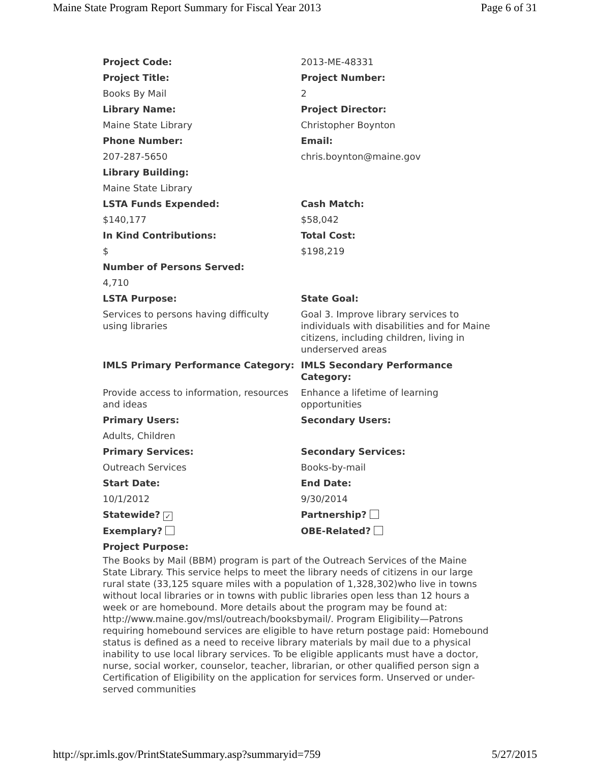Maine State Program Report Summary for Fiscal Year 2013 Page 6 of 31
| Project Code: | 2013-ME-48331 |
| Project Title: | Project Number: |
| Books By Mail | 2 |
| Library Name: | Project Director: |
| Maine State Library | Christopher Boynton |
| Phone Number: | Email: |
| 207-287-5650 | chris.boynton@maine.gov |
| Library Building: | |
| Maine State Library | |
| LSTA Funds Expended: | Cash Match: |
| $140,177 | $58,042 |
| In Kind Contributions: | Total Cost: |
| $ | $198,219 |
| Number of Persons Served: | |
| 4,710 | |
| LSTA Purpose: | State Goal: |
| Services to persons having difficulty using libraries | Goal 3. Improve library services to individuals with disabilities and for Maine citizens, including children, living in underserved areas |
| IMLS Primary Performance Category: | IMLS Secondary Performance Category: |
| Provide access to information, resources and ideas | Enhance a lifetime of learning opportunities |
| Primary Users: | Secondary Users: |
| Adults, Children | |
| Primary Services: | Secondary Services: |
| Outreach Services | Books-by-mail |
| Start Date: | End Date: |
| 10/1/2012 | 9/30/2014 |
| Statewide? ✓ | Partnership? |
| Exemplary? | OBE-Related? |
| Project Purpose: | |
The Books by Mail (BBM) program is part of the Outreach Services of the Maine State Library. This service helps to meet the library needs of citizens in our large rural state (33,125 square miles with a population of 1,328,302)who live in towns without local libraries or in towns with public libraries open less than 12 hours a week or are homebound. More details about the program may be found at: http://www.maine.gov/msl/outreach/booksbymail/. Program Eligibility—Patrons requiring homebound services are eligible to have return postage paid: Homebound status is defined as a need to receive library materials by mail due to a physical inability to use local library services. To be eligible applicants must have a doctor, nurse, social worker, counselor, teacher, librarian, or other qualified person sign a Certification of Eligibility on the application for services form. Unserved or under-served communities
http://spr.imls.gov/PrintStateSummary.asp?summaryid=759 5/27/2015